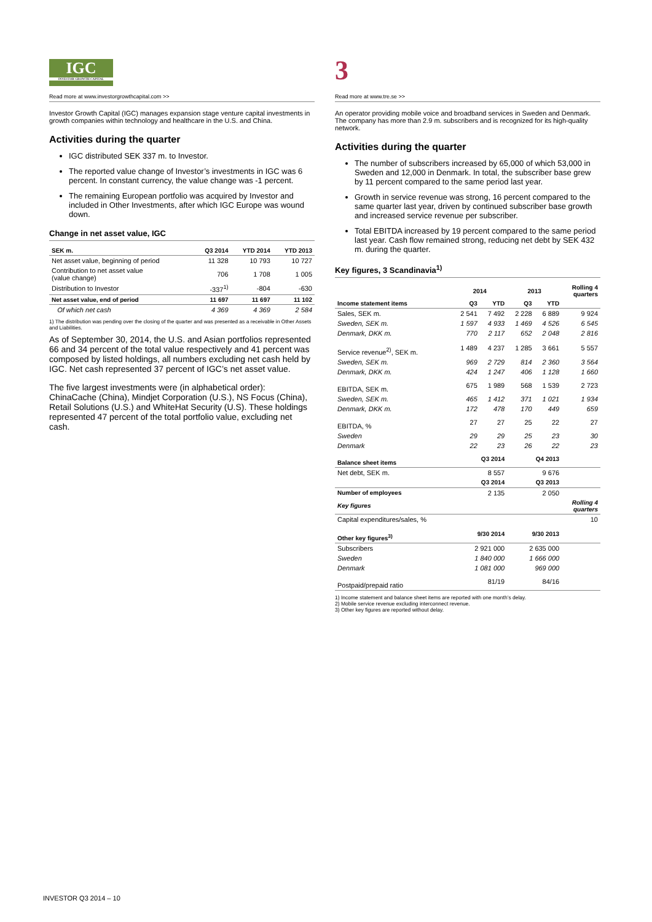IGC
INVESTOR GROWTH CAPITAL
Read more at www.investorgrowthcapital.com >>
Investor Growth Capital (IGC) manages expansion stage venture capital investments in growth companies within technology and healthcare in the U.S. and China.
Activities during the quarter
IGC distributed SEK 337 m. to Investor.
The reported value change of Investor’s investments in IGC was 6 percent. In constant currency, the value change was -1 percent.
The remaining European portfolio was acquired by Investor and included in Other Investments, after which IGC Europe was wound down.
Change in net asset value, IGC
| SEK m. | Q3 2014 | YTD 2014 | YTD 2013 |
| --- | --- | --- | --- |
| Net asset value, beginning of period | 11 328 | 10 793 | 10 727 |
| Contribution to net asset value (value change) | 706 | 1 708 | 1 005 |
| Distribution to Investor | -337<sup>1)</sup> | -804 | -630 |
| Net asset value, end of period | 11 697 | 11 697 | 11 102 |
| Of which net cash | 4 369 | 4 369 | 2 584 |
1) The distribution was pending over the closing of the quarter and was presented as a receivable in Other Assets and Liabilities.
As of September 30, 2014, the U.S. and Asian portfolios represented 66 and 34 percent of the total value respectively and 41 percent was composed by listed holdings, all numbers excluding net cash held by IGC. Net cash represented 37 percent of IGC’s net asset value.
The five largest investments were (in alphabetical order): ChinaCache (China), Mindjet Corporation (U.S.), NS Focus (China), Retail Solutions (U.S.) and WhiteHat Security (U.S). These holdings represented 47 percent of the total portfolio value, excluding net cash.
3
Read more at www.tre.se >>
An operator providing mobile voice and broadband services in Sweden and Denmark. The company has more than 2.9 m. subscribers and is recognized for its high-quality network.
Activities during the quarter
The number of subscribers increased by 65,000 of which 53,000 in Sweden and 12,000 in Denmark. In total, the subscriber base grew by 11 percent compared to the same period last year.
Growth in service revenue was strong, 16 percent compared to the same quarter last year, driven by continued subscriber base growth and increased service revenue per subscriber.
Total EBITDA increased by 19 percent compared to the same period last year. Cash flow remained strong, reducing net debt by SEK 432 m. during the quarter.
Key figures, 3 Scandinavia<sup>1)</sup>
| | 2014 | | 2013 | | Rolling 4 quarters |
| --- | --- | --- | --- | --- | --- |
| Income statement items | Q3 | YTD | Q3 | YTD | |
| Sales, SEK m. | 2 541 | 7 492 | 2 228 | 6 889 | 9 924 |
| Sweden, SEK m. | 1 597 | 4 933 | 1 469 | 4 526 | 6 545 |
| Denmark, DKK m. | 770 | 2 117 | 652 | 2 048 | 2 816 |
| Service revenue<sup>2)</sup>, SEK m. | 1 489 | 4 237 | 1 285 | 3 661 | 5 557 |
| Sweden, SEK m. | 969 | 2 729 | 814 | 2 360 | 3 564 |
| Denmark, DKK m. | 424 | 1 247 | 406 | 1 128 | 1 660 |
| EBITDA, SEK m. | 675 | 1 989 | 568 | 1 539 | 2 723 |
| Sweden, SEK m. | 465 | 1 412 | 371 | 1 021 | 1 934 |
| Denmark, DKK m. | 172 | 478 | 170 | 449 | 659 |
| EBITDA, % | 27 | 27 | 25 | 22 | 27 |
| Sweden | 29 | 29 | 25 | 23 | 30 |
| Denmark | 22 | 23 | 26 | 22 | 23 |
| Balance sheet items | Q3 2014 | | Q4 2013 | | |
| Net debt, SEK m. | 8 557 | | 9 676 | | |
| | Q3 2014 | | Q3 2013 | | |
| Number of employees | 2 135 | | 2 050 | | |
| Key figures | | | | | Rolling 4 quarters |
| Capital expenditures/sales, % | | | | | 10 |
| Other key figures<sup>3)</sup> | 9/30 2014 | | 9/30 2013 | | |
| Subscribers | 2 921 000 | | 2 635 000 | | |
| Sweden | 1 840 000 | | 1 666 000 | | |
| Denmark | 1 081 000 | | 969 000 | | |
| Postpaid/prepaid ratio | 81/19 | | 84/16 | | |
1) Income statement and balance sheet items are reported with one month’s delay.
2) Mobile service revenue excluding interconnect revenue.
3) Other key figures are reported without delay.
INVESTOR Q3 2014 – 10